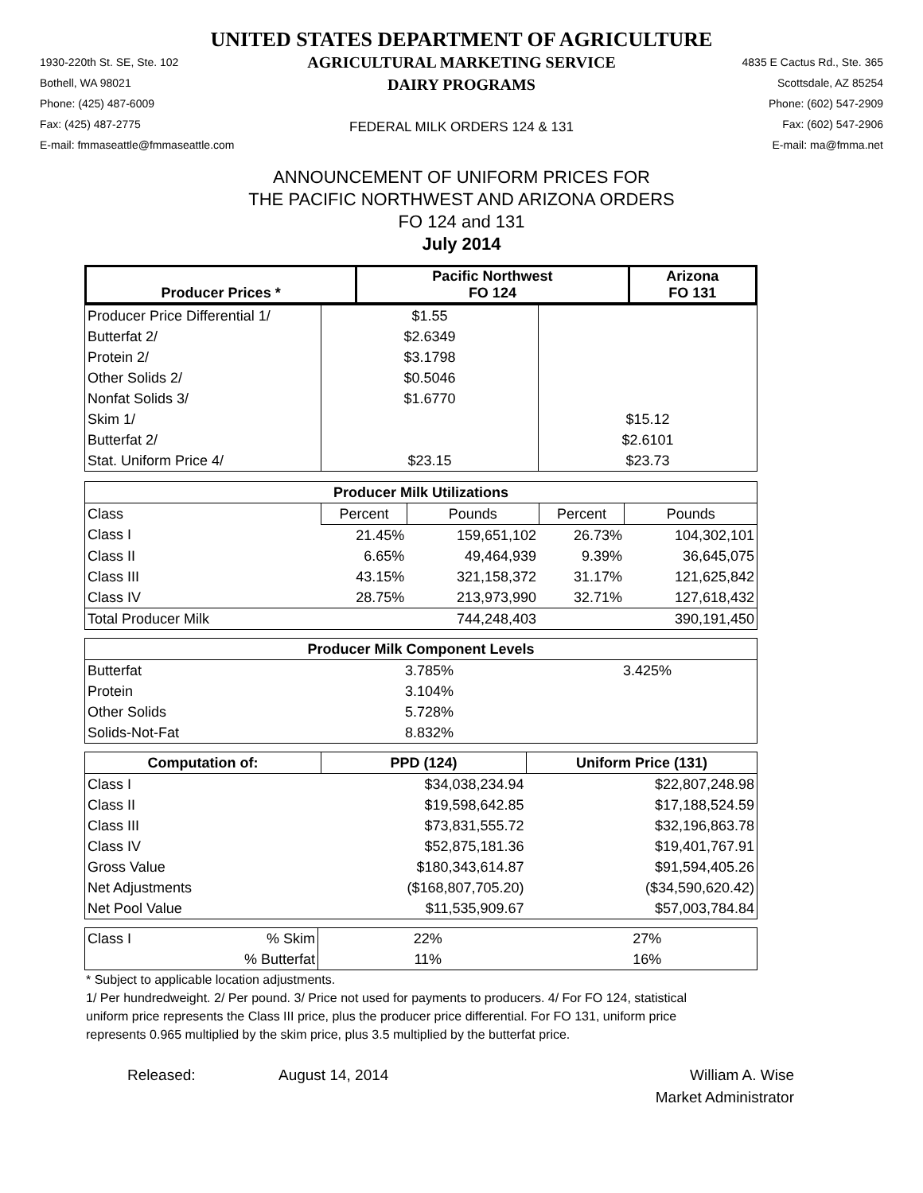UNITED STATES DEPARTMENT OF AGRICULTURE
1930-220th St. SE, Ste. 102
Bothell, WA 98021
Phone: (425) 487-6009
Fax: (425) 487-2775
E-mail: fmmaseattle@fmmaseattle.com
AGRICULTURAL MARKETING SERVICE
DAIRY PROGRAMS
FEDERAL MILK ORDERS 124 & 131
4835 E Cactus Rd., Ste. 365
Scottsdale, AZ 85254
Phone: (602) 547-2909
Fax: (602) 547-2906
E-mail: ma@fmma.net
ANNOUNCEMENT OF UNIFORM PRICES FOR
THE PACIFIC NORTHWEST AND ARIZONA ORDERS
FO 124 and 131
July 2014
| Producer Prices * | Pacific Northwest FO 124 | Arizona FO 131 |
| --- | --- | --- |
| Producer Price Differential 1/ | $1.55 | |
| Butterfat 2/ | $2.6349 | |
| Protein 2/ | $3.1798 | |
| Other Solids 2/ | $0.5046 | |
| Nonfat Solids 3/ | $1.6770 | |
| Skim 1/ | | $15.12 |
| Butterfat 2/ | | $2.6101 |
| Stat. Uniform Price 4/ | $23.15 | $23.73 |
| Producer Milk Utilizations | | | | |
| --- | --- | --- | --- | --- |
| Class | Percent | Pounds | Percent | Pounds |
| Class I | 21.45% | 159,651,102 | 26.73% | 104,302,101 |
| Class II | 6.65% | 49,464,939 | 9.39% | 36,645,075 |
| Class III | 43.15% | 321,158,372 | 31.17% | 121,625,842 |
| Class IV | 28.75% | 213,973,990 | 32.71% | 127,618,432 |
| Total Producer Milk | | 744,248,403 | | 390,191,450 |
| Producer Milk Component Levels | | |
| --- | --- | --- |
| Butterfat | 3.785% | 3.425% |
| Protein | 3.104% | |
| Other Solids | 5.728% | |
| Solids-Not-Fat | 8.832% | |
| Computation of: | PPD (124) | Uniform Price (131) |
| --- | --- | --- |
| Class I | $34,038,234.94 | $22,807,248.98 |
| Class II | $19,598,642.85 | $17,188,524.59 |
| Class III | $73,831,555.72 | $32,196,863.78 |
| Class IV | $52,875,181.36 | $19,401,767.91 |
| Gross Value | $180,343,614.87 | $91,594,405.26 |
| Net Adjustments | ($168,807,705.20) | ($34,590,620.42) |
| Net Pool Value | $11,535,909.67 | $57,003,784.84 |
| Class I | % Skim | 22% | 27% |
| | % Butterfat | 11% | 16% |
* Subject to applicable location adjustments.
1/ Per hundredweight. 2/ Per pound. 3/ Price not used for payments to producers. 4/ For FO 124, statistical uniform price represents the Class III price, plus the producer price differential. For FO 131, uniform price represents 0.965 multiplied by the skim price, plus 3.5 multiplied by the butterfat price.
Released: August 14, 2014 William A. Wise
Market Administrator